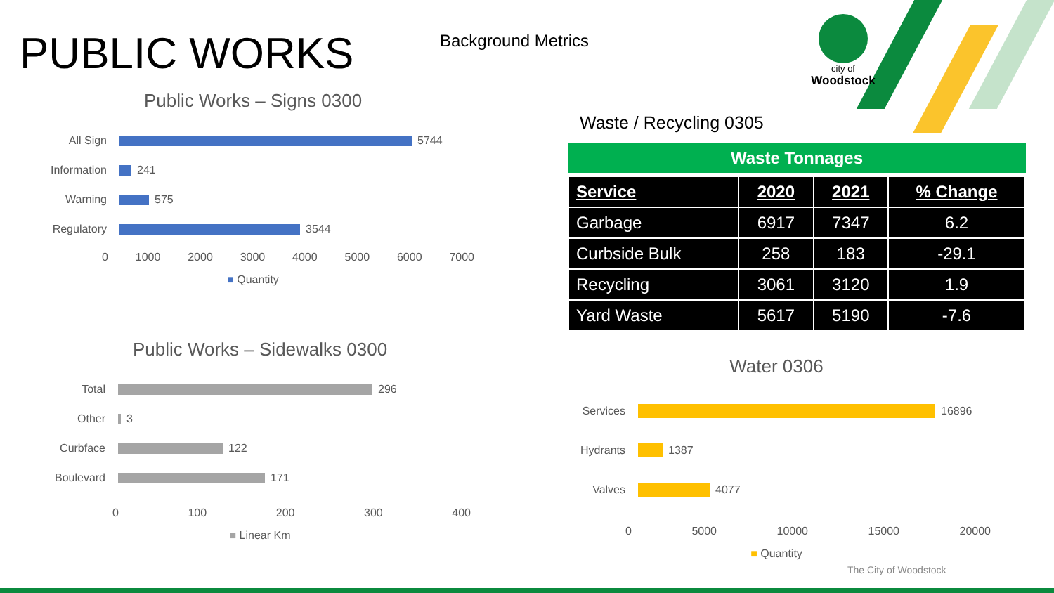PUBLIC WORKS Background Metrics
city of
Woodstock
Public Works – Signs 0300
All Sign 5744
Information 241
Warning 575
Regulatory 3544
0 1000 2000 3000 4000 5000 6000 7000
■ Quantity
Waste / Recycling 0305
Waste Tonnages
| Service | 2020 | 2021 | % Change |
| --- | --- | --- | --- |
| Garbage | 6917 | 7347 | 6.2 |
| Curbside Bulk | 258 | 183 | -29.1 |
| Recycling | 3061 | 3120 | 1.9 |
| Yard Waste | 5617 | 5190 | -7.6 |
Public Works – Sidewalks 0300
Total 296
Other 3
Curbface 122
Boulevard 171
0 100 200 300 400
■ Linear Km
Water 0306
Services 16896
Hydrants 1387
Valves 4077
0 5000 10000 15000 20000
■ Quantity
The City of Woodstock